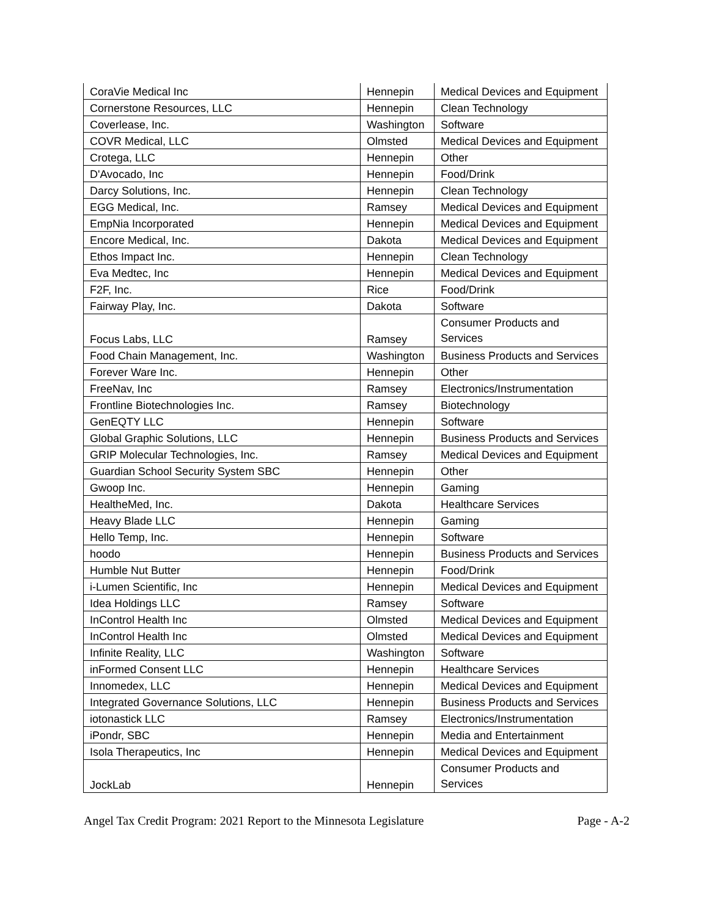| CoraVie Medical Inc | Hennepin | Medical Devices and Equipment |
| Cornerstone Resources, LLC | Hennepin | Clean Technology |
| Coverlease, Inc. | Washington | Software |
| COVR Medical, LLC | Olmsted | Medical Devices and Equipment |
| Crotega, LLC | Hennepin | Other |
| D'Avocado, Inc | Hennepin | Food/Drink |
| Darcy Solutions, Inc. | Hennepin | Clean Technology |
| EGG Medical, Inc. | Ramsey | Medical Devices and Equipment |
| EmpNia Incorporated | Hennepin | Medical Devices and Equipment |
| Encore Medical, Inc. | Dakota | Medical Devices and Equipment |
| Ethos Impact Inc. | Hennepin | Clean Technology |
| Eva Medtec, Inc | Hennepin | Medical Devices and Equipment |
| F2F, Inc. | Rice | Food/Drink |
| Fairway Play, Inc. | Dakota | Software |
| Focus Labs, LLC | Ramsey | Consumer Products and Services |
| Food Chain Management, Inc. | Washington | Business Products and Services |
| Forever Ware Inc. | Hennepin | Other |
| FreeNav, Inc | Ramsey | Electronics/Instrumentation |
| Frontline Biotechnologies Inc. | Ramsey | Biotechnology |
| GenEQTY LLC | Hennepin | Software |
| Global Graphic Solutions, LLC | Hennepin | Business Products and Services |
| GRIP Molecular Technologies, Inc. | Ramsey | Medical Devices and Equipment |
| Guardian School Security System SBC | Hennepin | Other |
| Gwoop Inc. | Hennepin | Gaming |
| HealtheMed, Inc. | Dakota | Healthcare Services |
| Heavy Blade LLC | Hennepin | Gaming |
| Hello Temp, Inc. | Hennepin | Software |
| hoodo | Hennepin | Business Products and Services |
| Humble Nut Butter | Hennepin | Food/Drink |
| i-Lumen Scientific, Inc | Hennepin | Medical Devices and Equipment |
| Idea Holdings LLC | Ramsey | Software |
| InControl Health Inc | Olmsted | Medical Devices and Equipment |
| InControl Health Inc | Olmsted | Medical Devices and Equipment |
| Infinite Reality, LLC | Washington | Software |
| inFormed Consent LLC | Hennepin | Healthcare Services |
| Innomedex, LLC | Hennepin | Medical Devices and Equipment |
| Integrated Governance Solutions, LLC | Hennepin | Business Products and Services |
| iotonastick LLC | Ramsey | Electronics/Instrumentation |
| iPondr, SBC | Hennepin | Media and Entertainment |
| Isola Therapeutics, Inc | Hennepin | Medical Devices and Equipment |
| JockLab | Hennepin | Consumer Products and Services |
Angel Tax Credit Program: 2021 Report to the Minnesota Legislature Page - A-2